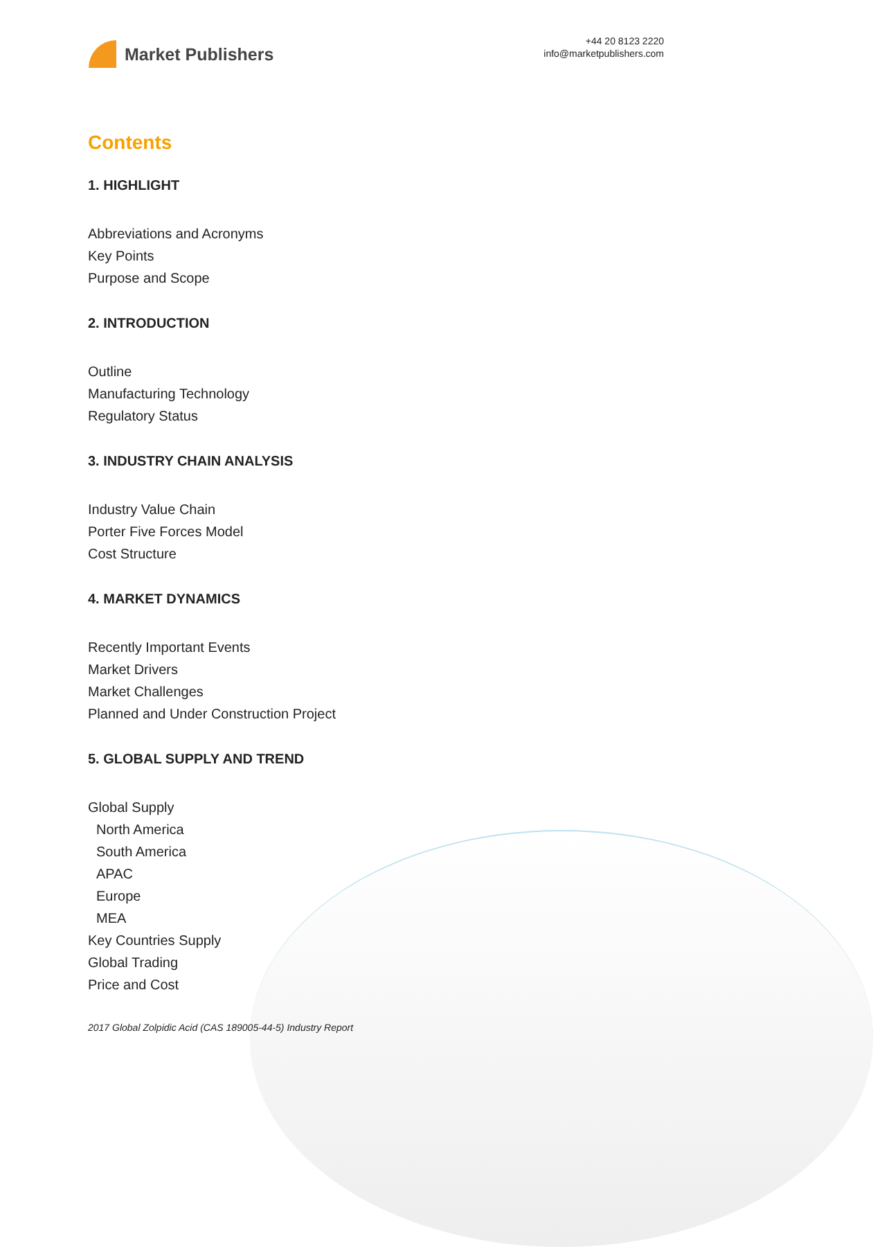Market Publishers
+44 20 8123 2220
info@marketpublishers.com
Contents
1. HIGHLIGHT
Abbreviations and Acronyms
Key Points
Purpose and Scope
2. INTRODUCTION
Outline
Manufacturing Technology
Regulatory Status
3. INDUSTRY CHAIN ANALYSIS
Industry Value Chain
Porter Five Forces Model
Cost Structure
4. MARKET DYNAMICS
Recently Important Events
Market Drivers
Market Challenges
Planned and Under Construction Project
5. GLOBAL SUPPLY AND TREND
Global Supply
North America
South America
APAC
Europe
MEA
Key Countries Supply
Global Trading
Price and Cost
2017 Global Zolpidic Acid (CAS 189005-44-5) Industry Report